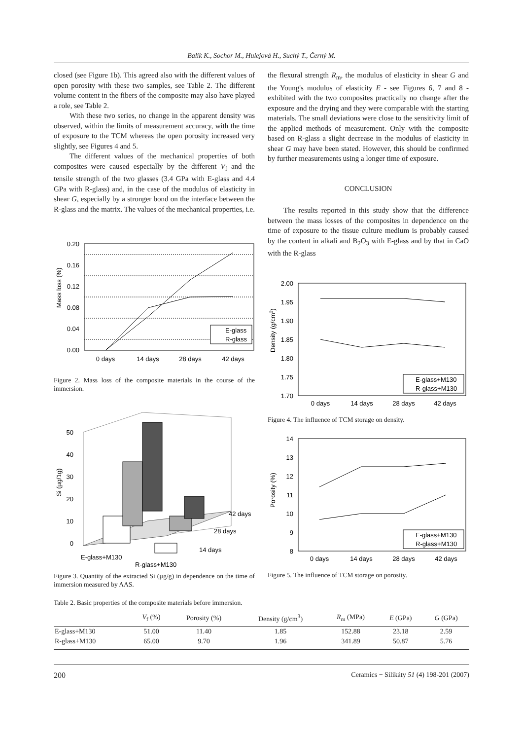Balík K., Sochor M., Hulejová H., Suchý T., Černý M.
closed (see Figure 1b). This agreed also with the different values of open porosity with these two samples, see Table 2. The different volume content in the fibers of the composite may also have played a role, see Table 2.
With these two series, no change in the apparent density was observed, within the limits of measurement accuracy, with the time of exposure to the TCM whereas the open porosity increased very slightly, see Figures 4 and 5.
The different values of the mechanical properties of both composites were caused especially by the different V<sub>f</sub> and the tensile strength of the two glasses (3.4 GPa with E-glass and 4.4 GPa with R-glass) and, in the case of the modulus of elasticity in shear G, especially by a stronger bond on the interface between the R-glass and the matrix. The values of the mechanical properties, i.e.
0.20
0.16
0.12
0.08
0.04
0.00
Mass loss (%)
0 days
14 days
28 days
42 days
E-glass
R-glass
Figure 2. Mass loss of the composite materials in the course of the immersion.
50
40
30
20
10
0
Si (µg/1g)
42 days
28 days
14 days
E-glass+M130
R-glass+M130
Figure 3. Quantity of the extracted Si (µg/g) in dependence on the time of immersion measured by AAS.
the flexural strength R<sub>m</sub>, the modulus of elasticity in shear G and the Young's modulus of elasticity E - see Figures 6, 7 and 8 - exhibited with the two composites practically no change after the exposure and the drying and they were comparable with the starting materials. The small deviations were close to the sensitivity limit of the applied methods of measurement. Only with the composite based on R-glass a slight decrease in the modulus of elasticity in shear G may have been stated. However, this should be confirmed by further measurements using a longer time of exposure.
CONCLUSION
The results reported in this study show that the difference between the mass losses of the composites in dependence on the time of exposure to the tissue culture medium is probably caused by the content in alkali and B<sub>2</sub>O<sub>3</sub> with E-glass and by that in CaO with the R-glass
2.00
1.95
1.90
1.85
1.80
1.75
1.70
Density (g/cm3)
0 days
14 days
28 days
42 days
E-glass+M130
R-glass+M130
Figure 4. The influence of TCM storage on density.
14
13
12
11
10
9
8
Porosity (%)
0 days
14 days
28 days
42 days
E-glass+M130
R-glass+M130
Figure 5. The influence of TCM storage on porosity.
Table 2. Basic properties of the composite materials before immersion.
| | V<sub>f</sub> (%) | Porosity (%) | Density (g/cm<sup>3</sup>) | R<sub>m</sub> (MPa) | E (GPa) | G (GPa) |
| --- | --- | --- | --- | --- | --- | --- |
| E-glass+M130 | 51.00 | 11.40 | 1.85 | 152.88 | 23.18 | 2.59 |
| R-glass+M130 | 65.00 | 9.70 | 1.96 | 341.89 | 50.87 | 5.76 |
200 Ceramics − Silikáty 51 (4) 198-201 (2007)